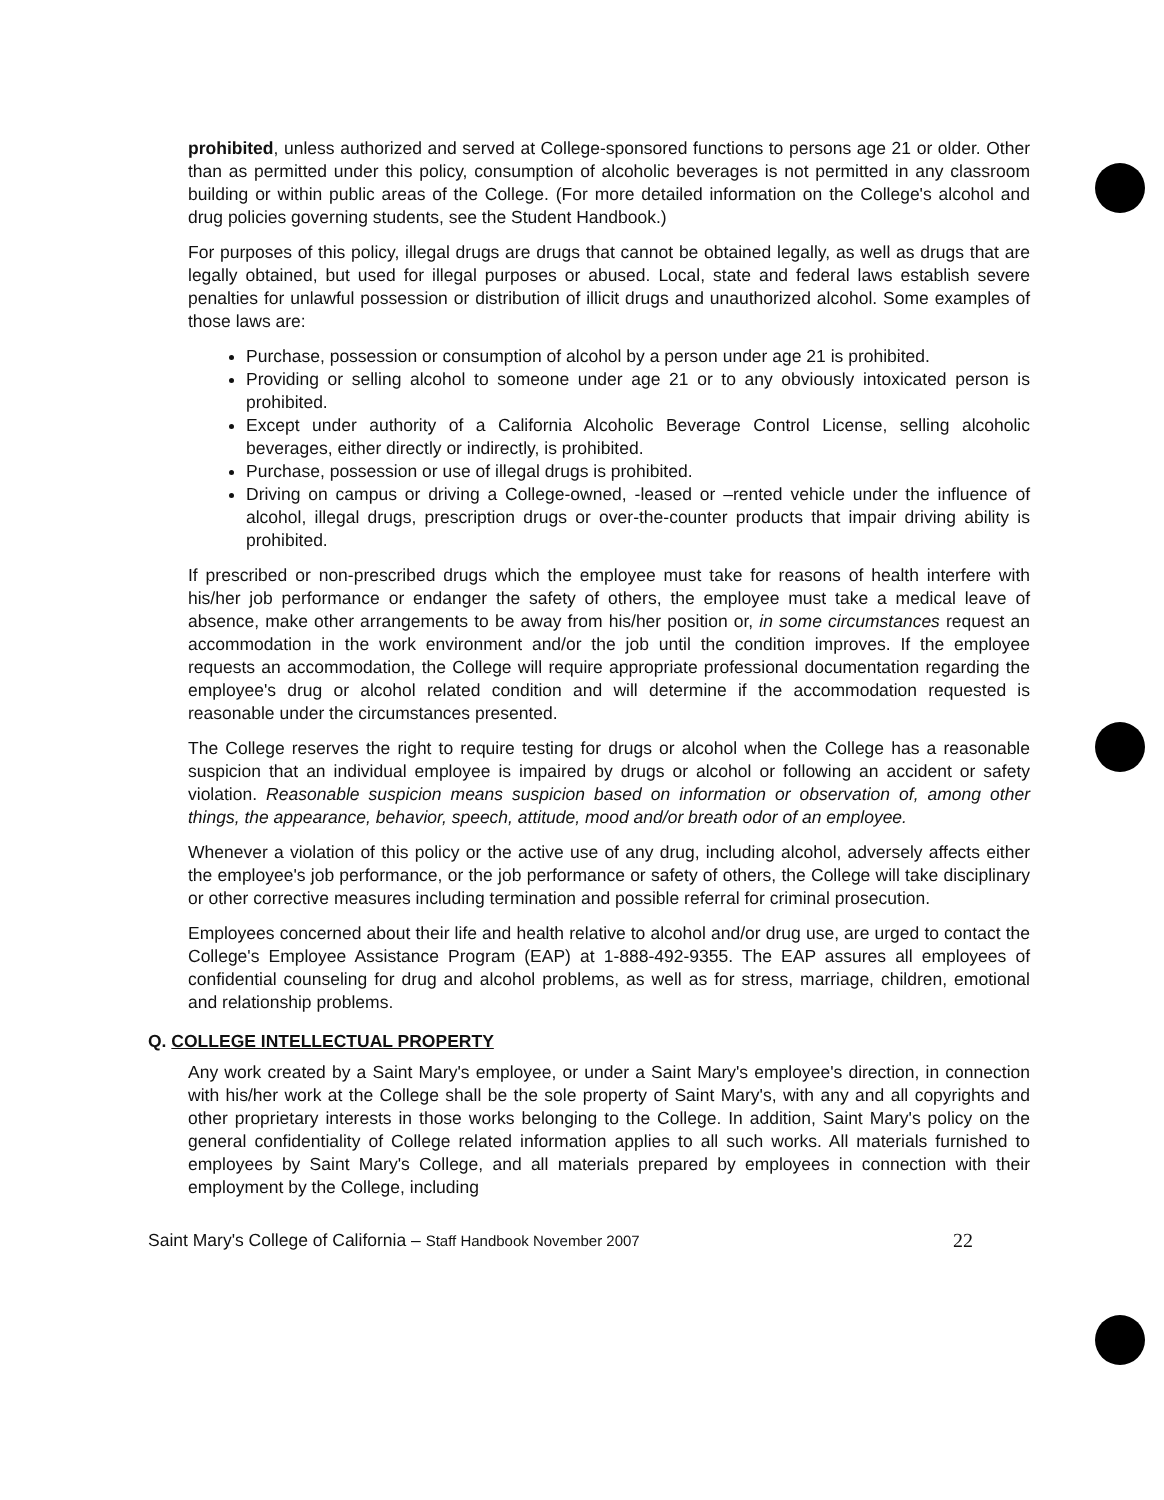prohibited, unless authorized and served at College-sponsored functions to persons age 21 or older. Other than as permitted under this policy, consumption of alcoholic beverages is not permitted in any classroom building or within public areas of the College. (For more detailed information on the College's alcohol and drug policies governing students, see the Student Handbook.)
For purposes of this policy, illegal drugs are drugs that cannot be obtained legally, as well as drugs that are legally obtained, but used for illegal purposes or abused. Local, state and federal laws establish severe penalties for unlawful possession or distribution of illicit drugs and unauthorized alcohol. Some examples of those laws are:
Purchase, possession or consumption of alcohol by a person under age 21 is prohibited.
Providing or selling alcohol to someone under age 21 or to any obviously intoxicated person is prohibited.
Except under authority of a California Alcoholic Beverage Control License, selling alcoholic beverages, either directly or indirectly, is prohibited.
Purchase, possession or use of illegal drugs is prohibited.
Driving on campus or driving a College-owned, -leased or –rented vehicle under the influence of alcohol, illegal drugs, prescription drugs or over-the-counter products that impair driving ability is prohibited.
If prescribed or non-prescribed drugs which the employee must take for reasons of health interfere with his/her job performance or endanger the safety of others, the employee must take a medical leave of absence, make other arrangements to be away from his/her position or, in some circumstances request an accommodation in the work environment and/or the job until the condition improves. If the employee requests an accommodation, the College will require appropriate professional documentation regarding the employee's drug or alcohol related condition and will determine if the accommodation requested is reasonable under the circumstances presented.
The College reserves the right to require testing for drugs or alcohol when the College has a reasonable suspicion that an individual employee is impaired by drugs or alcohol or following an accident or safety violation. Reasonable suspicion means suspicion based on information or observation of, among other things, the appearance, behavior, speech, attitude, mood and/or breath odor of an employee.
Whenever a violation of this policy or the active use of any drug, including alcohol, adversely affects either the employee's job performance, or the job performance or safety of others, the College will take disciplinary or other corrective measures including termination and possible referral for criminal prosecution.
Employees concerned about their life and health relative to alcohol and/or drug use, are urged to contact the College's Employee Assistance Program (EAP) at 1-888-492-9355. The EAP assures all employees of confidential counseling for drug and alcohol problems, as well as for stress, marriage, children, emotional and relationship problems.
Q. COLLEGE INTELLECTUAL PROPERTY
Any work created by a Saint Mary's employee, or under a Saint Mary's employee's direction, in connection with his/her work at the College shall be the sole property of Saint Mary's, with any and all copyrights and other proprietary interests in those works belonging to the College. In addition, Saint Mary's policy on the general confidentiality of College related information applies to all such works. All materials furnished to employees by Saint Mary's College, and all materials prepared by employees in connection with their employment by the College, including
Saint Mary's College of California – Staff Handbook November 2007 22